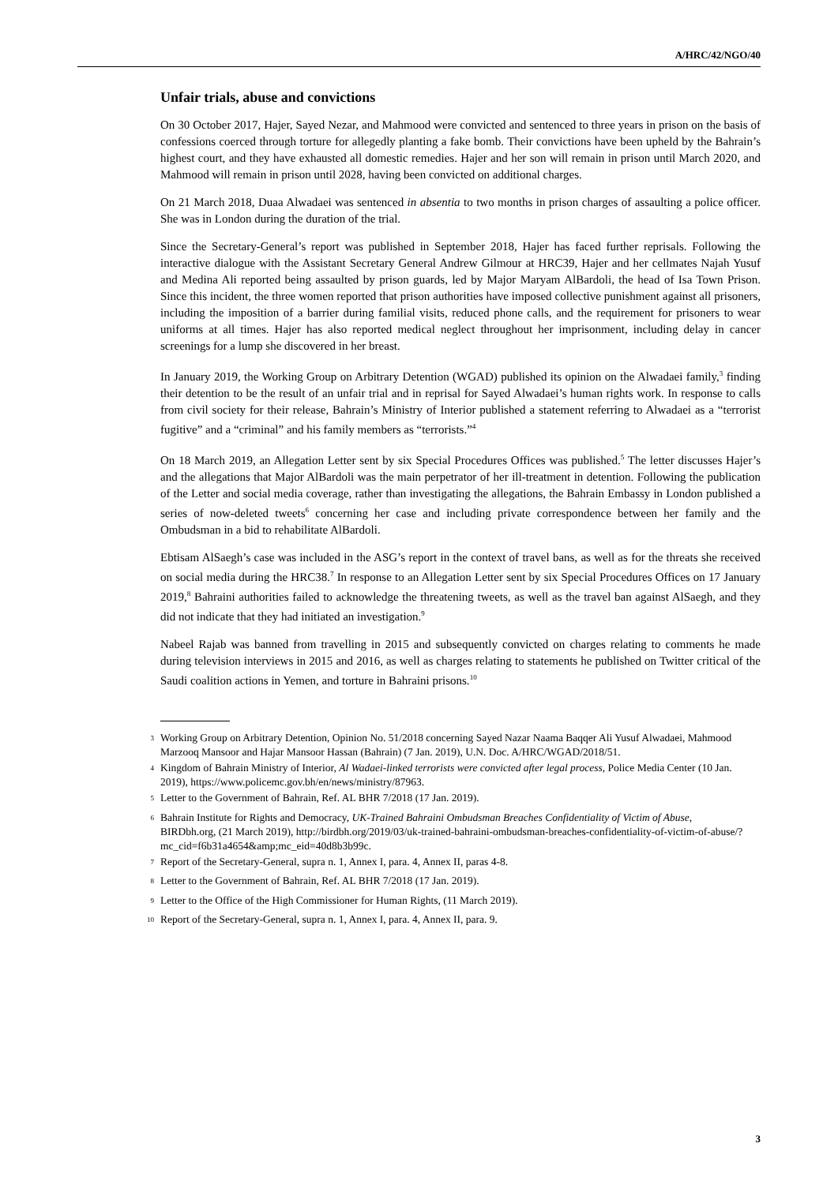A/HRC/42/NGO/40
Unfair trials, abuse and convictions
On 30 October 2017, Hajer, Sayed Nezar, and Mahmood were convicted and sentenced to three years in prison on the basis of confessions coerced through torture for allegedly planting a fake bomb. Their convictions have been upheld by the Bahrain’s highest court, and they have exhausted all domestic remedies. Hajer and her son will remain in prison until March 2020, and Mahmood will remain in prison until 2028, having been convicted on additional charges.
On 21 March 2018, Duaa Alwadaei was sentenced in absentia to two months in prison charges of assaulting a police officer. She was in London during the duration of the trial.
Since the Secretary-General’s report was published in September 2018, Hajer has faced further reprisals. Following the interactive dialogue with the Assistant Secretary General Andrew Gilmour at HRC39, Hajer and her cellmates Najah Yusuf and Medina Ali reported being assaulted by prison guards, led by Major Maryam AlBardoli, the head of Isa Town Prison. Since this incident, the three women reported that prison authorities have imposed collective punishment against all prisoners, including the imposition of a barrier during familial visits, reduced phone calls, and the requirement for prisoners to wear uniforms at all times. Hajer has also reported medical neglect throughout her imprisonment, including delay in cancer screenings for a lump she discovered in her breast.
In January 2019, the Working Group on Arbitrary Detention (WGAD) published its opinion on the Alwadaei family,<sup>3</sup> finding their detention to be the result of an unfair trial and in reprisal for Sayed Alwadaei’s human rights work. In response to calls from civil society for their release, Bahrain’s Ministry of Interior published a statement referring to Alwadaei as a “terrorist fugitive” and a “criminal” and his family members as “terrorists.”<sup>4</sup>
On 18 March 2019, an Allegation Letter sent by six Special Procedures Offices was published.<sup>5</sup> The letter discusses Hajer’s and the allegations that Major AlBardoli was the main perpetrator of her ill-treatment in detention. Following the publication of the Letter and social media coverage, rather than investigating the allegations, the Bahrain Embassy in London published a series of now-deleted tweets<sup>6</sup> concerning her case and including private correspondence between her family and the Ombudsman in a bid to rehabilitate AlBardoli.
Ebtisam AlSaegh’s case was included in the ASG’s report in the context of travel bans, as well as for the threats she received on social media during the HRC38.<sup>7</sup> In response to an Allegation Letter sent by six Special Procedures Offices on 17 January 2019,<sup>8</sup> Bahraini authorities failed to acknowledge the threatening tweets, as well as the travel ban against AlSaegh, and they did not indicate that they had initiated an investigation.<sup>9</sup>
Nabeel Rajab was banned from travelling in 2015 and subsequently convicted on charges relating to comments he made during television interviews in 2015 and 2016, as well as charges relating to statements he published on Twitter critical of the Saudi coalition actions in Yemen, and torture in Bahraini prisons.<sup>10</sup>
<sup>3</sup> Working Group on Arbitrary Detention, Opinion No. 51/2018 concerning Sayed Nazar Naama Baqqer Ali Yusuf Alwadaei, Mahmood Marzooq Mansoor and Hajar Mansoor Hassan (Bahrain) (7 Jan. 2019), U.N. Doc. A/HRC/WGAD/2018/51.
<sup>4</sup> Kingdom of Bahrain Ministry of Interior, Al Wadaei-linked terrorists were convicted after legal process, Police Media Center (10 Jan. 2019), https://www.policemc.gov.bh/en/news/ministry/87963.
<sup>5</sup> Letter to the Government of Bahrain, Ref. AL BHR 7/2018 (17 Jan. 2019).
<sup>6</sup> Bahrain Institute for Rights and Democracy, UK-Trained Bahraini Ombudsman Breaches Confidentiality of Victim of Abuse, BIRDbh.org, (21 March 2019), http://birdbh.org/2019/03/uk-trained-bahraini-ombudsman-breaches-confidentiality-of-victim-of-abuse/?mc_cid=f6b31a4654&amp;mc_eid=40d8b3b99c.
<sup>7</sup> Report of the Secretary-General, supra n. 1, Annex I, para. 4, Annex II, paras 4-8.
<sup>8</sup> Letter to the Government of Bahrain, Ref. AL BHR 7/2018 (17 Jan. 2019).
<sup>9</sup> Letter to the Office of the High Commissioner for Human Rights, (11 March 2019).
<sup>10</sup> Report of the Secretary-General, supra n. 1, Annex I, para. 4, Annex II, para. 9.
3